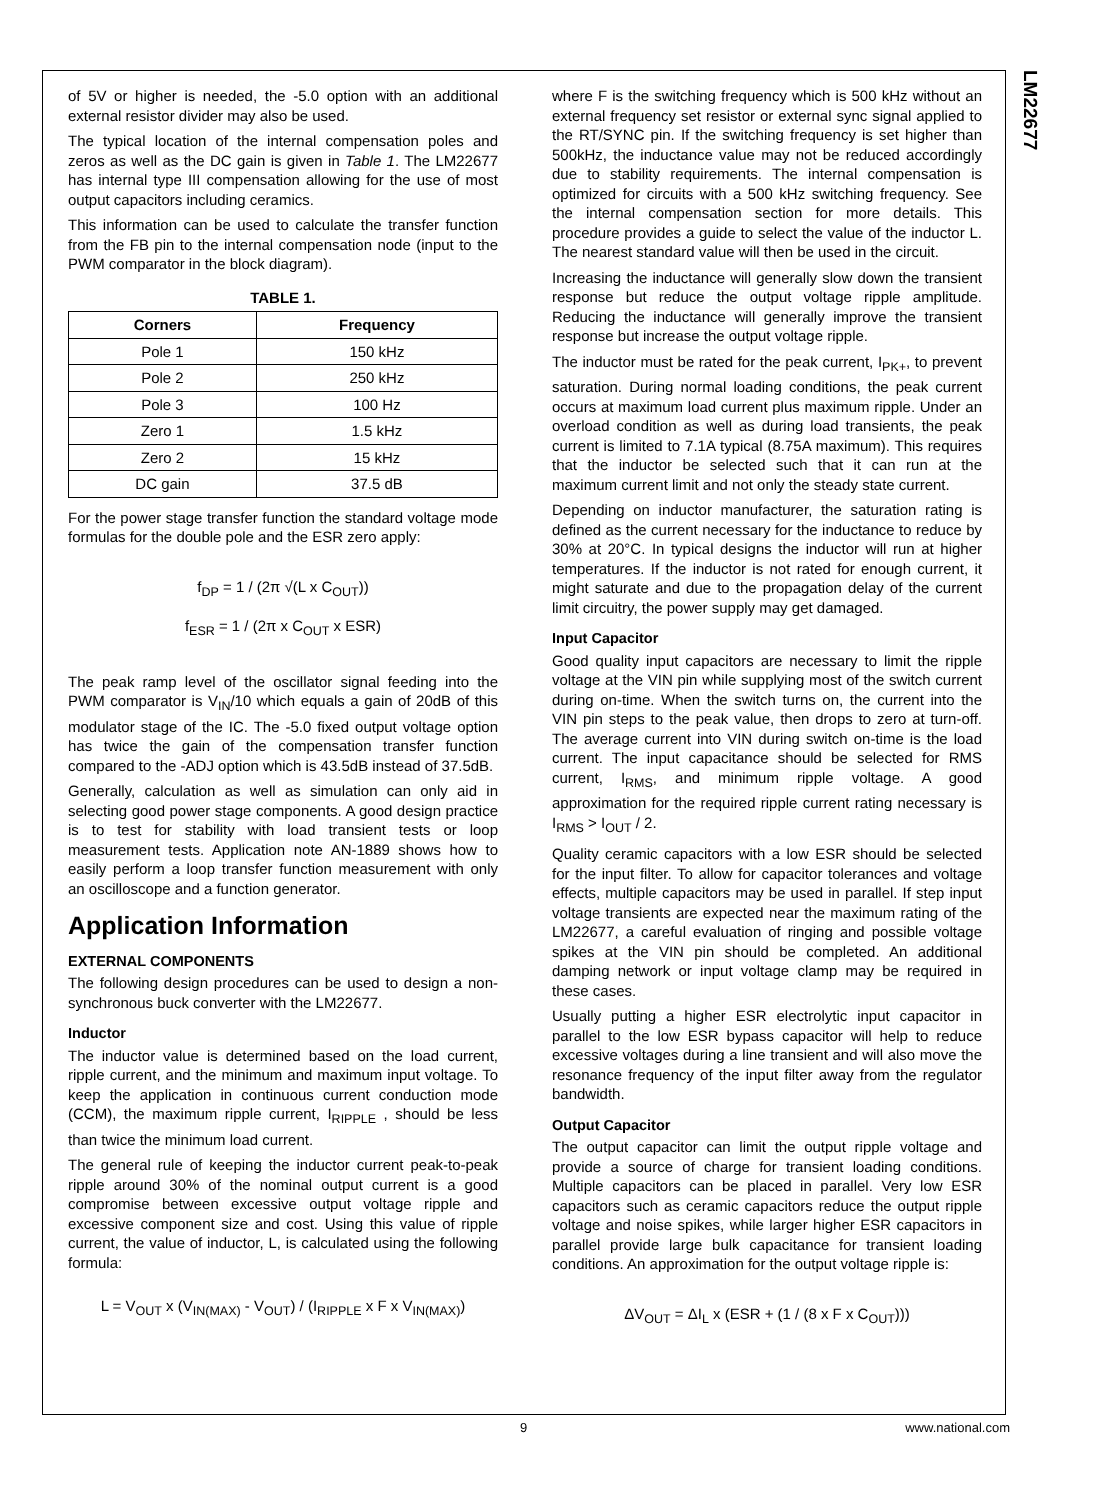LM22677
of 5V or higher is needed, the -5.0 option with an additional external resistor divider may also be used.
The typical location of the internal compensation poles and zeros as well as the DC gain is given in Table 1. The LM22677 has internal type III compensation allowing for the use of most output capacitors including ceramics.
This information can be used to calculate the transfer function from the FB pin to the internal compensation node (input to the PWM comparator in the block diagram).
TABLE 1.
| Corners | Frequency |
| --- | --- |
| Pole 1 | 150 kHz |
| Pole 2 | 250 kHz |
| Pole 3 | 100 Hz |
| Zero 1 | 1.5 kHz |
| Zero 2 | 15 kHz |
| DC gain | 37.5 dB |
For the power stage transfer function the standard voltage mode formulas for the double pole and the ESR zero apply:
f<sub>DP</sub> = 1 / (2π √(L x C<sub>OUT</sub>))
f<sub>ESR</sub> = 1 / (2π x C<sub>OUT</sub> x ESR)
The peak ramp level of the oscillator signal feeding into the PWM comparator is V<sub>IN</sub>/10 which equals a gain of 20dB of this modulator stage of the IC. The -5.0 fixed output voltage option has twice the gain of the compensation transfer function compared to the -ADJ option which is 43.5dB instead of 37.5dB.
Generally, calculation as well as simulation can only aid in selecting good power stage components. A good design practice is to test for stability with load transient tests or loop measurement tests. Application note AN-1889 shows how to easily perform a loop transfer function measurement with only an oscilloscope and a function generator.
Application Information
EXTERNAL COMPONENTS
The following design procedures can be used to design a non-synchronous buck converter with the LM22677.
Inductor
The inductor value is determined based on the load current, ripple current, and the minimum and maximum input voltage. To keep the application in continuous current conduction mode (CCM), the maximum ripple current, I<sub>RIPPLE</sub> , should be less than twice the minimum load current.
The general rule of keeping the inductor current peak-to-peak ripple around 30% of the nominal output current is a good compromise between excessive output voltage ripple and excessive component size and cost. Using this value of ripple current, the value of inductor, L, is calculated using the following formula:
L = V<sub>OUT</sub> x (V<sub>IN(MAX)</sub> - V<sub>OUT</sub>) / (I<sub>RIPPLE</sub> x F x V<sub>IN(MAX)</sub>)
where F is the switching frequency which is 500 kHz without an external frequency set resistor or external sync signal applied to the RT/SYNC pin. If the switching frequency is set higher than 500kHz, the inductance value may not be reduced accordingly due to stability requirements. The internal compensation is optimized for circuits with a 500 kHz switching frequency. See the internal compensation section for more details. This procedure provides a guide to select the value of the inductor L. The nearest standard value will then be used in the circuit.
Increasing the inductance will generally slow down the transient response but reduce the output voltage ripple amplitude. Reducing the inductance will generally improve the transient response but increase the output voltage ripple.
The inductor must be rated for the peak current, I<sub>PK+</sub>, to prevent saturation. During normal loading conditions, the peak current occurs at maximum load current plus maximum ripple. Under an overload condition as well as during load transients, the peak current is limited to 7.1A typical (8.75A maximum). This requires that the inductor be selected such that it can run at the maximum current limit and not only the steady state current.
Depending on inductor manufacturer, the saturation rating is defined as the current necessary for the inductance to reduce by 30% at 20°C. In typical designs the inductor will run at higher temperatures. If the inductor is not rated for enough current, it might saturate and due to the propagation delay of the current limit circuitry, the power supply may get damaged.
Input Capacitor
Good quality input capacitors are necessary to limit the ripple voltage at the VIN pin while supplying most of the switch current during on-time. When the switch turns on, the current into the VIN pin steps to the peak value, then drops to zero at turn-off. The average current into VIN during switch on-time is the load current. The input capacitance should be selected for RMS current, I<sub>RMS</sub>, and minimum ripple voltage. A good approximation for the required ripple current rating necessary is I<sub>RMS</sub> > I<sub>OUT</sub> / 2.
Quality ceramic capacitors with a low ESR should be selected for the input filter. To allow for capacitor tolerances and voltage effects, multiple capacitors may be used in parallel. If step input voltage transients are expected near the maximum rating of the LM22677, a careful evaluation of ringing and possible voltage spikes at the VIN pin should be completed. An additional damping network or input voltage clamp may be required in these cases.
Usually putting a higher ESR electrolytic input capacitor in parallel to the low ESR bypass capacitor will help to reduce excessive voltages during a line transient and will also move the resonance frequency of the input filter away from the regulator bandwidth.
Output Capacitor
The output capacitor can limit the output ripple voltage and provide a source of charge for transient loading conditions. Multiple capacitors can be placed in parallel. Very low ESR capacitors such as ceramic capacitors reduce the output ripple voltage and noise spikes, while larger higher ESR capacitors in parallel provide large bulk capacitance for transient loading conditions. An approximation for the output voltage ripple is:
ΔV<sub>OUT</sub> = ΔI<sub>L</sub> x (ESR + (1 / (8 x F x C<sub>OUT</sub>)))
9 www.national.com